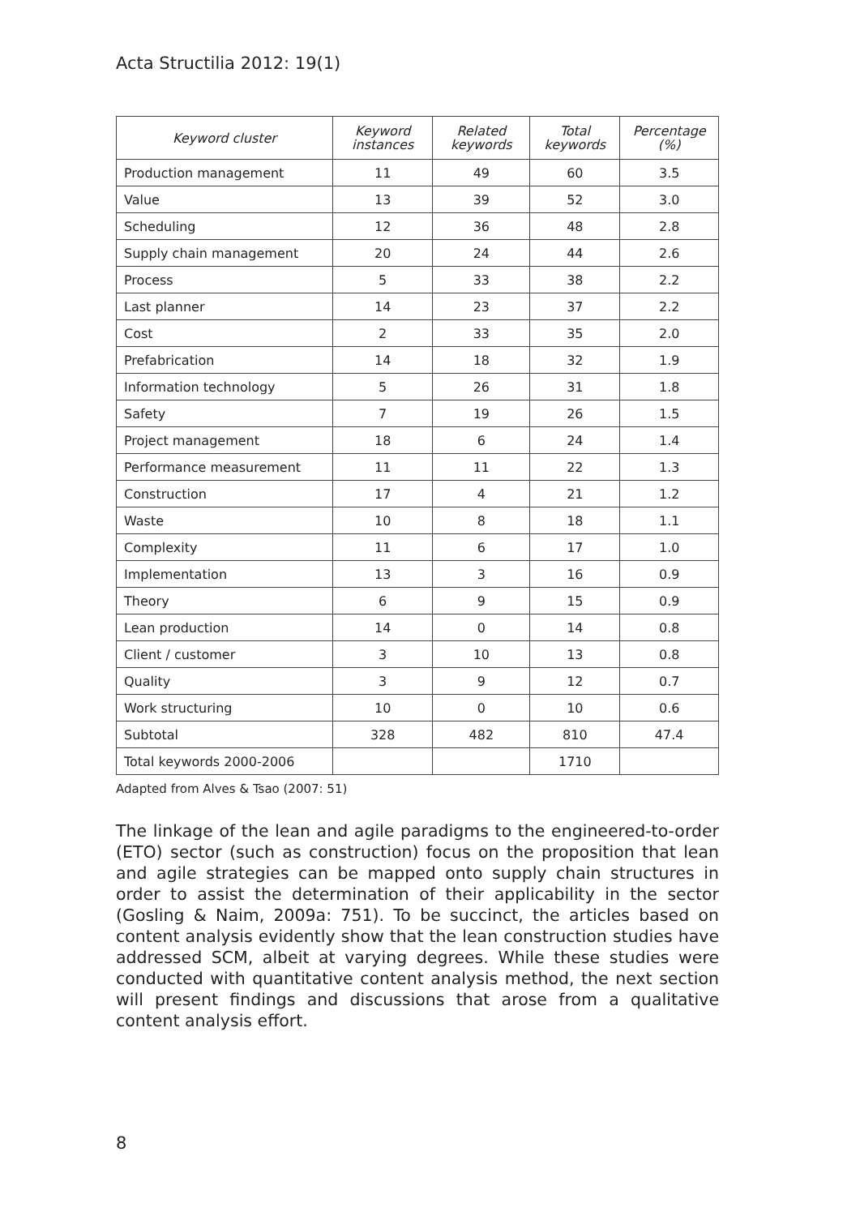Acta Structilia 2012: 19(1)
| Keyword cluster | Keyword instances | Related keywords | Total keywords | Percentage (%) |
| --- | --- | --- | --- | --- |
| Production management | 11 | 49 | 60 | 3.5 |
| Value | 13 | 39 | 52 | 3.0 |
| Scheduling | 12 | 36 | 48 | 2.8 |
| Supply chain management | 20 | 24 | 44 | 2.6 |
| Process | 5 | 33 | 38 | 2.2 |
| Last planner | 14 | 23 | 37 | 2.2 |
| Cost | 2 | 33 | 35 | 2.0 |
| Prefabrication | 14 | 18 | 32 | 1.9 |
| Information technology | 5 | 26 | 31 | 1.8 |
| Safety | 7 | 19 | 26 | 1.5 |
| Project management | 18 | 6 | 24 | 1.4 |
| Performance measurement | 11 | 11 | 22 | 1.3 |
| Construction | 17 | 4 | 21 | 1.2 |
| Waste | 10 | 8 | 18 | 1.1 |
| Complexity | 11 | 6 | 17 | 1.0 |
| Implementation | 13 | 3 | 16 | 0.9 |
| Theory | 6 | 9 | 15 | 0.9 |
| Lean production | 14 | 0 | 14 | 0.8 |
| Client / customer | 3 | 10 | 13 | 0.8 |
| Quality | 3 | 9 | 12 | 0.7 |
| Work structuring | 10 | 0 | 10 | 0.6 |
| Subtotal | 328 | 482 | 810 | 47.4 |
| Total keywords 2000-2006 | | | 1710 | |
Adapted from Alves & Tsao (2007: 51)
The linkage of the lean and agile paradigms to the engineered-to-order (ETO) sector (such as construction) focus on the proposition that lean and agile strategies can be mapped onto supply chain structures in order to assist the determination of their applicability in the sector (Gosling & Naim, 2009a: 751). To be succinct, the articles based on content analysis evidently show that the lean construction studies have addressed SCM, albeit at varying degrees. While these studies were conducted with quantitative content analysis method, the next section will present findings and discussions that arose from a qualitative content analysis effort.
8